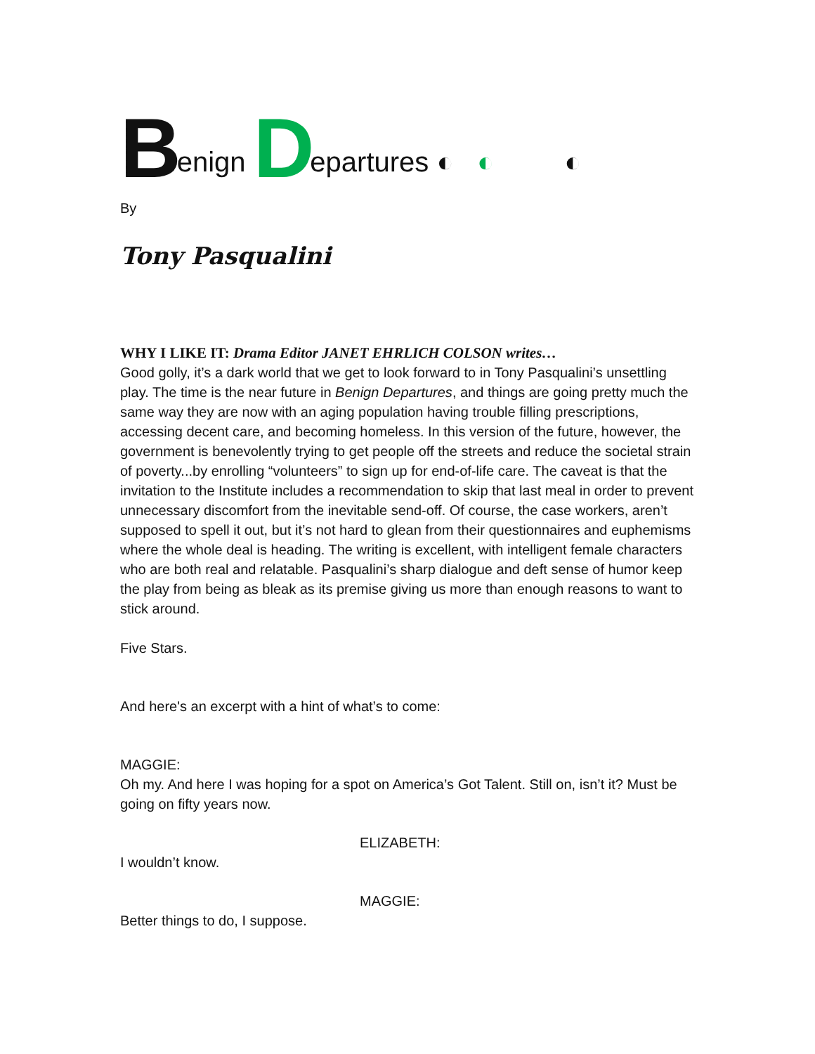Benign Departures ◐ ◐ ◐
By
Tony Pasqualini
WHY I LIKE IT: Drama Editor JANET EHRLICH COLSON writes…
Good golly, it’s a dark world that we get to look forward to in Tony Pasqualini’s unsettling play. The time is the near future in Benign Departures, and things are going pretty much the same way they are now with an aging population having trouble filling prescriptions, accessing decent care, and becoming homeless. In this version of the future, however, the government is benevolently trying to get people off the streets and reduce the societal strain of poverty...by enrolling “volunteers” to sign up for end-of-life care. The caveat is that the invitation to the Institute includes a recommendation to skip that last meal in order to prevent unnecessary discomfort from the inevitable send-off. Of course, the case workers, aren’t supposed to spell it out, but it’s not hard to glean from their questionnaires and euphemisms where the whole deal is heading. The writing is excellent, with intelligent female characters who are both real and relatable. Pasqualini’s sharp dialogue and deft sense of humor keep the play from being as bleak as its premise giving us more than enough reasons to want to stick around.
Five Stars.
And here's an excerpt with a hint of what’s to come:
MAGGIE:
Oh my. And here I was hoping for a spot on America’s Got Talent. Still on, isn’t it? Must be going on fifty years now.
ELIZABETH:
I wouldn’t know.
MAGGIE:
Better things to do, I suppose.